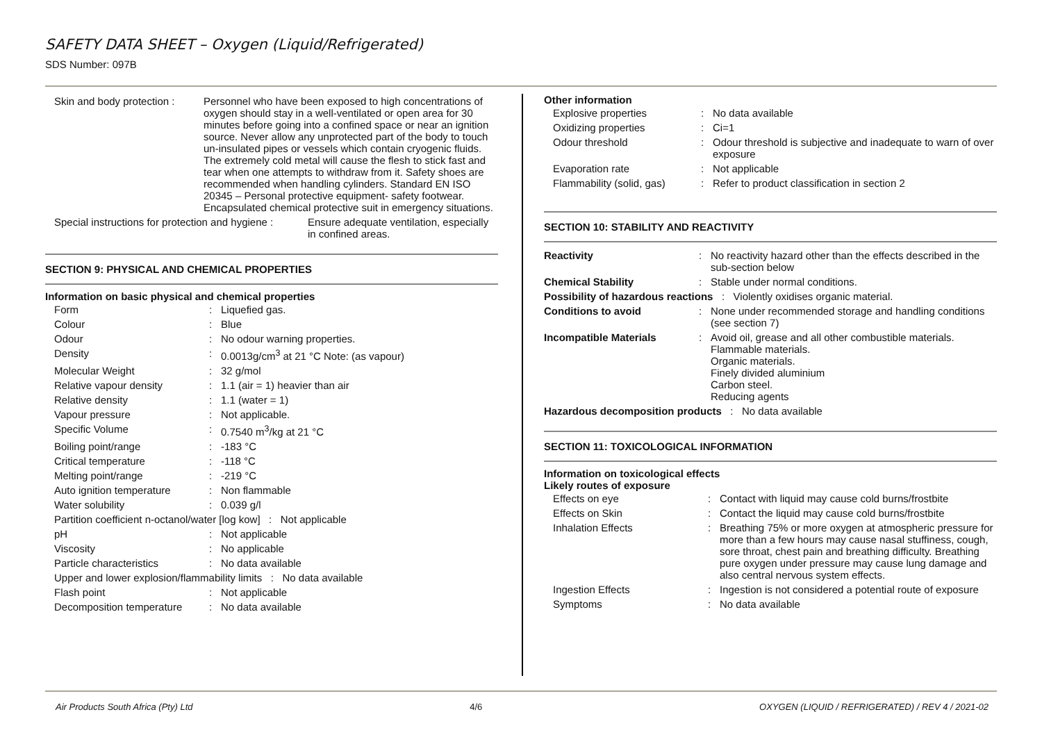SAFETY DATA SHEET – Oxygen (Liquid/Refrigerated)
SDS Number: 097B
| Skin and body protection : | Personnel who have been exposed to high concentrations of oxygen should stay in a well-ventilated or open area for 30 minutes before going into a confined space or near an ignition source. Never allow any unprotected part of the body to touch un-insulated pipes or vessels which contain cryogenic fluids. The extremely cold metal will cause the flesh to stick fast and tear when one attempts to withdraw from it. Safety shoes are recommended when handling cylinders. Standard EN ISO 20345 – Personal protective equipment- safety footwear. Encapsulated chemical protective suit in emergency situations. |
| Special instructions for protection and hygiene : | Ensure adequate ventilation, especially in confined areas. |
SECTION 9: PHYSICAL AND CHEMICAL PROPERTIES
Information on basic physical and chemical properties
| Form | : | Liquefied gas. |
| Colour | : | Blue |
| Odour | : | No odour warning properties. |
| Density | : | 0.0013g/cm<sup>3</sup> at 21 °C Note: (as vapour) |
| Molecular Weight | : | 32 g/mol |
| Relative vapour density | : | 1.1 (air = 1) heavier than air |
| Relative density | : | 1.1 (water = 1) |
| Vapour pressure | : | Not applicable. |
| Specific Volume | : | 0.7540 m<sup>3</sup>/kg at 21 °C |
| Boiling point/range | : | -183 °C |
| Critical temperature | : | -118 °C |
| Melting point/range | : | -219 °C |
| Auto ignition temperature | : | Non flammable |
| Water solubility | : | 0.039 g/l |
| Partition coefficient n-octanol/water [log kow] : Not applicable | | |
| pH | : | Not applicable |
| Viscosity | : | No applicable |
| Particle characteristics | : | No data available |
| Upper and lower explosion/flammability limits : No data available | | |
| Flash point | : | Not applicable |
| Decomposition temperature | : | No data available |
Other information
| Explosive properties | : | No data available |
| Oxidizing properties | : | Ci=1 |
| Odour threshold | : | Odour threshold is subjective and inadequate to warn of over exposure |
| Evaporation rate | : | Not applicable |
| Flammability (solid, gas) | : | Refer to product classification in section 2 |
SECTION 10: STABILITY AND REACTIVITY
| Reactivity | : | No reactivity hazard other than the effects described in the sub-section below |
| Chemical Stability | : | Stable under normal conditions. |
| Possibility of hazardous reactions : Violently oxidises organic material. | | |
| Conditions to avoid | : | None under recommended storage and handling conditions (see section 7) |
| Incompatible Materials | : | Avoid oil, grease and all other combustible materials. Flammable materials. Organic materials. Finely divided aluminium Carbon steel. Reducing agents |
| Hazardous decomposition products : No data available | | |
SECTION 11: TOXICOLOGICAL INFORMATION
Information on toxicological effects
Likely routes of exposure
| Effects on eye | : | Contact with liquid may cause cold burns/frostbite |
| Effects on Skin | : | Contact the liquid may cause cold burns/frostbite |
| Inhalation Effects | : | Breathing 75% or more oxygen at atmospheric pressure for more than a few hours may cause nasal stuffiness, cough, sore throat, chest pain and breathing difficulty. Breathing pure oxygen under pressure may cause lung damage and also central nervous system effects. |
| Ingestion Effects | : | Ingestion is not considered a potential route of exposure |
| Symptoms | : | No data available |
Air Products South Africa (Pty) Ltd 4/6 OXYGEN (LIQUID / REFRIGERATED) / REV 4 / 2021-02